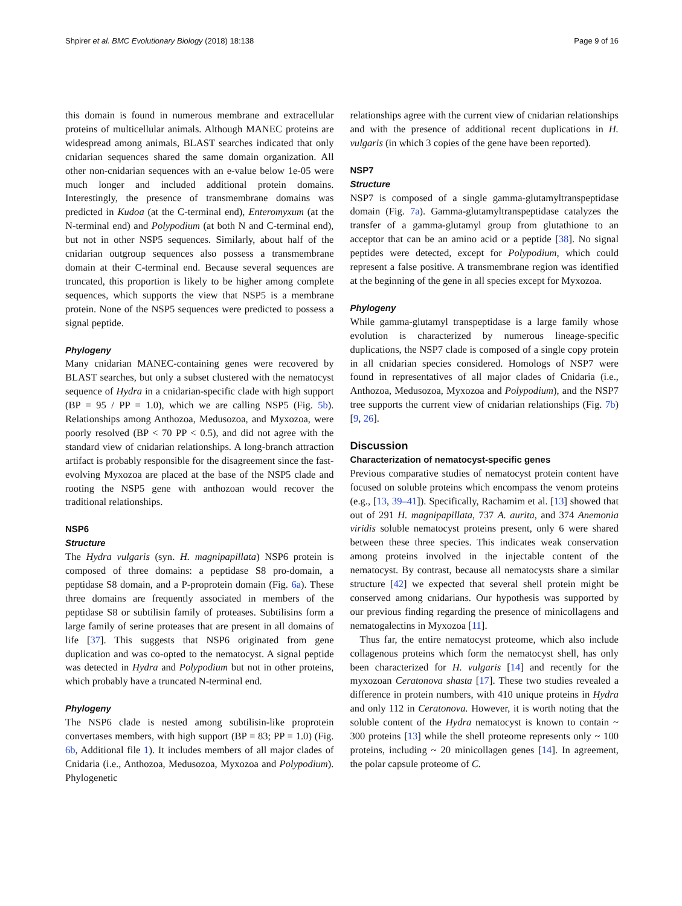Shpirer et al. BMC Evolutionary Biology (2018) 18:138 Page 9 of 16
this domain is found in numerous membrane and extracellular proteins of multicellular animals. Although MANEC proteins are widespread among animals, BLAST searches indicated that only cnidarian sequences shared the same domain organization. All other non-cnidarian sequences with an e-value below 1e-05 were much longer and included additional protein domains. Interestingly, the presence of transmembrane domains was predicted in Kudoa (at the C-terminal end), Enteromyxum (at the N-terminal end) and Polypodium (at both N and C-terminal end), but not in other NSP5 sequences. Similarly, about half of the cnidarian outgroup sequences also possess a transmembrane domain at their C-terminal end. Because several sequences are truncated, this proportion is likely to be higher among complete sequences, which supports the view that NSP5 is a membrane protein. None of the NSP5 sequences were predicted to possess a signal peptide.
Phylogeny
Many cnidarian MANEC-containing genes were recovered by BLAST searches, but only a subset clustered with the nematocyst sequence of Hydra in a cnidarian-specific clade with high support (BP = 95 / PP = 1.0), which we are calling NSP5 (Fig. 5b). Relationships among Anthozoa, Medusozoa, and Myxozoa, were poorly resolved (BP < 70 PP < 0.5), and did not agree with the standard view of cnidarian relationships. A long-branch attraction artifact is probably responsible for the disagreement since the fast-evolving Myxozoa are placed at the base of the NSP5 clade and rooting the NSP5 gene with anthozoan would recover the traditional relationships.
NSP6
Structure
The Hydra vulgaris (syn. H. magnipapillata) NSP6 protein is composed of three domains: a peptidase S8 pro-domain, a peptidase S8 domain, and a P-proprotein domain (Fig. 6a). These three domains are frequently associated in members of the peptidase S8 or subtilisin family of proteases. Subtilisins form a large family of serine proteases that are present in all domains of life [37]. This suggests that NSP6 originated from gene duplication and was co-opted to the nematocyst. A signal peptide was detected in Hydra and Polypodium but not in other proteins, which probably have a truncated N-terminal end.
Phylogeny
The NSP6 clade is nested among subtilisin-like proprotein convertases members, with high support (BP = 83; PP = 1.0) (Fig. 6b, Additional file 1). It includes members of all major clades of Cnidaria (i.e., Anthozoa, Medusozoa, Myxozoa and Polypodium). Phylogenetic
relationships agree with the current view of cnidarian relationships and with the presence of additional recent duplications in H. vulgaris (in which 3 copies of the gene have been reported).
NSP7
Structure
NSP7 is composed of a single gamma-glutamyltranspeptidase domain (Fig. 7a). Gamma-glutamyltranspeptidase catalyzes the transfer of a gamma-glutamyl group from glutathione to an acceptor that can be an amino acid or a peptide [38]. No signal peptides were detected, except for Polypodium, which could represent a false positive. A transmembrane region was identified at the beginning of the gene in all species except for Myxozoa.
Phylogeny
While gamma-glutamyl transpeptidase is a large family whose evolution is characterized by numerous lineage-specific duplications, the NSP7 clade is composed of a single copy protein in all cnidarian species considered. Homologs of NSP7 were found in representatives of all major clades of Cnidaria (i.e., Anthozoa, Medusozoa, Myxozoa and Polypodium), and the NSP7 tree supports the current view of cnidarian relationships (Fig. 7b) [9, 26].
Discussion
Characterization of nematocyst-specific genes
Previous comparative studies of nematocyst protein content have focused on soluble proteins which encompass the venom proteins (e.g., [13, 39–41]). Specifically, Rachamim et al. [13] showed that out of 291 H. magnipapillata, 737 A. aurita, and 374 Anemonia viridis soluble nematocyst proteins present, only 6 were shared between these three species. This indicates weak conservation among proteins involved in the injectable content of the nematocyst. By contrast, because all nematocysts share a similar structure [42] we expected that several shell protein might be conserved among cnidarians. Our hypothesis was supported by our previous finding regarding the presence of minicollagens and nematogalectins in Myxozoa [11].
Thus far, the entire nematocyst proteome, which also include collagenous proteins which form the nematocyst shell, has only been characterized for H. vulgaris [14] and recently for the myxozoan Ceratonova shasta [17]. These two studies revealed a difference in protein numbers, with 410 unique proteins in Hydra and only 112 in Ceratonova. However, it is worth noting that the soluble content of the Hydra nematocyst is known to contain ~ 300 proteins [13] while the shell proteome represents only ~ 100 proteins, including ~ 20 minicollagen genes [14]. In agreement, the polar capsule proteome of C.